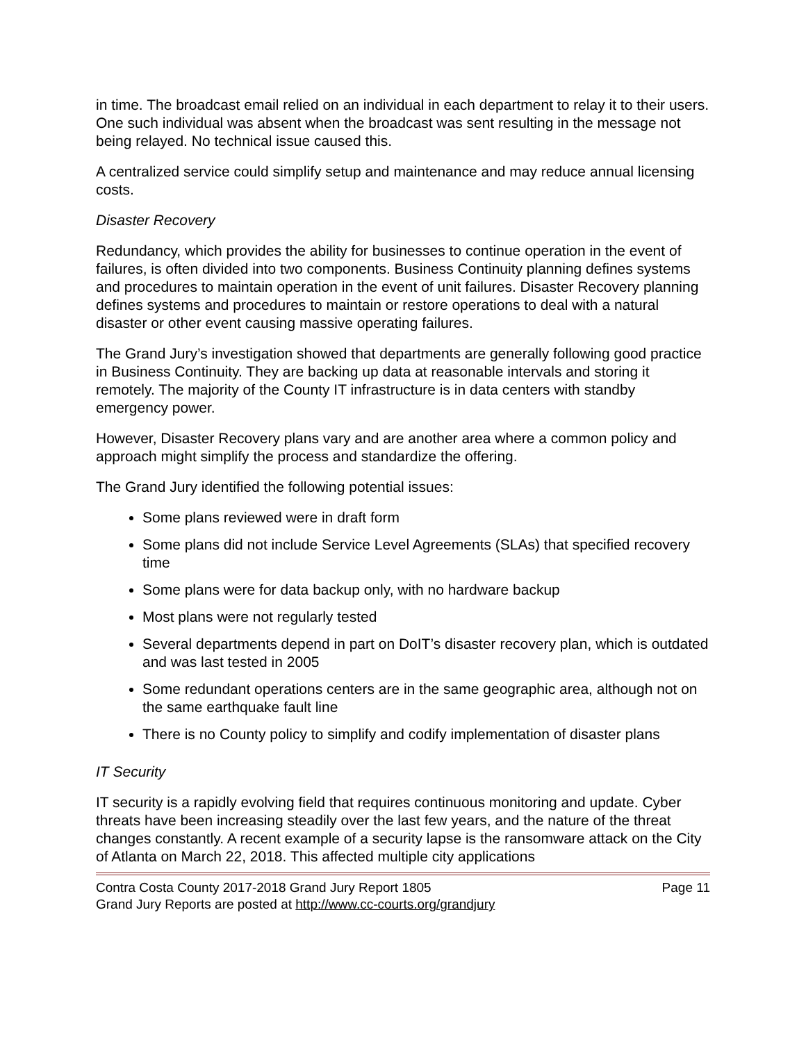in time. The broadcast email relied on an individual in each department to relay it to their users. One such individual was absent when the broadcast was sent resulting in the message not being relayed. No technical issue caused this.
A centralized service could simplify setup and maintenance and may reduce annual licensing costs.
Disaster Recovery
Redundancy, which provides the ability for businesses to continue operation in the event of failures, is often divided into two components. Business Continuity planning defines systems and procedures to maintain operation in the event of unit failures. Disaster Recovery planning defines systems and procedures to maintain or restore operations to deal with a natural disaster or other event causing massive operating failures.
The Grand Jury’s investigation showed that departments are generally following good practice in Business Continuity. They are backing up data at reasonable intervals and storing it remotely. The majority of the County IT infrastructure is in data centers with standby emergency power.
However, Disaster Recovery plans vary and are another area where a common policy and approach might simplify the process and standardize the offering.
The Grand Jury identified the following potential issues:
Some plans reviewed were in draft form
Some plans did not include Service Level Agreements (SLAs) that specified recovery time
Some plans were for data backup only, with no hardware backup
Most plans were not regularly tested
Several departments depend in part on DoIT’s disaster recovery plan, which is outdated and was last tested in 2005
Some redundant operations centers are in the same geographic area, although not on the same earthquake fault line
There is no County policy to simplify and codify implementation of disaster plans
IT Security
IT security is a rapidly evolving field that requires continuous monitoring and update. Cyber threats have been increasing steadily over the last few years, and the nature of the threat changes constantly. A recent example of a security lapse is the ransomware attack on the City of Atlanta on March 22, 2018. This affected multiple city applications
Contra Costa County 2017-2018 Grand Jury Report 1805 Page 11
Grand Jury Reports are posted at http://www.cc-courts.org/grandjury